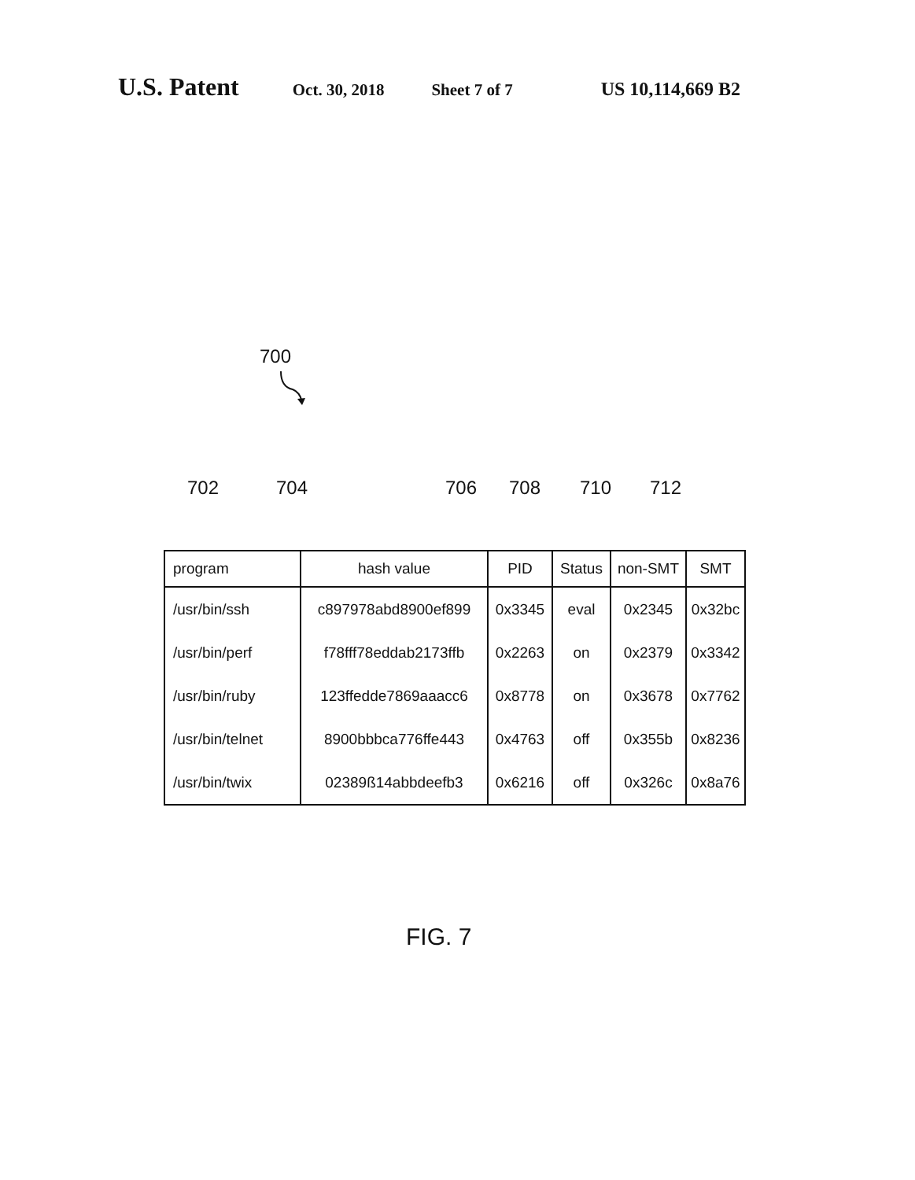U.S. Patent Oct. 30, 2018 Sheet 7 of 7 US 10,114,669 B2
700
702 704 706 708 710 712
| program | hash value | PID | Status | non-SMT | SMT |
| --- | --- | --- | --- | --- | --- |
| /usr/bin/ssh | c897978abd8900ef899 | 0x3345 | eval | 0x2345 | 0x32bc |
| /usr/bin/perf | f78fff78eddab2173ffb | 0x2263 | on | 0x2379 | 0x3342 |
| /usr/bin/ruby | 123ffedde7869aaacc6 | 0x8778 | on | 0x3678 | 0x7762 |
| /usr/bin/telnet | 8900bbbca776ffe443 | 0x4763 | off | 0x355b | 0x8236 |
| /usr/bin/twix | 02389ß14abbdeefb3 | 0x6216 | off | 0x326c | 0x8a76 |
FIG. 7